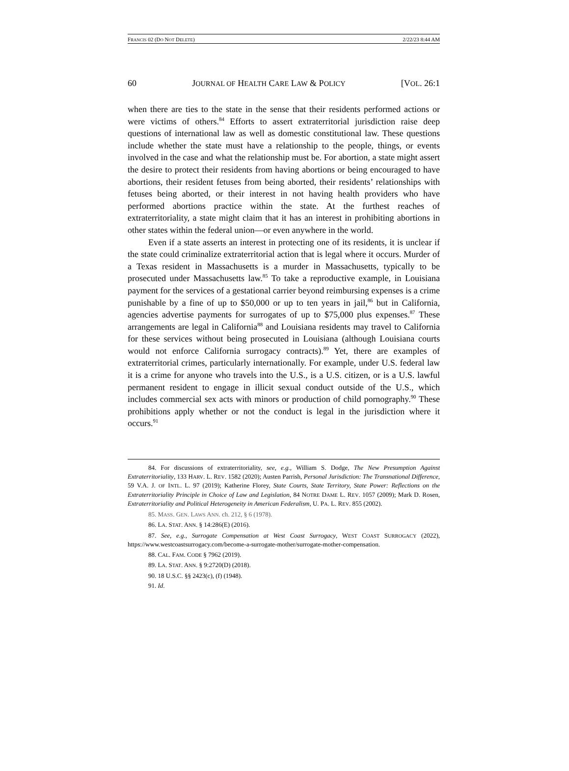FRANCIS 02 (DO NOT DELETE) 2/22/23 8:44 AM
60 JOURNAL OF HEALTH CARE LAW & POLICY [VOL. 26:1
when there are ties to the state in the sense that their residents performed actions or were victims of others.<sup>84</sup> Efforts to assert extraterritorial jurisdiction raise deep questions of international law as well as domestic constitutional law. These questions include whether the state must have a relationship to the people, things, or events involved in the case and what the relationship must be. For abortion, a state might assert the desire to protect their residents from having abortions or being encouraged to have abortions, their resident fetuses from being aborted, their residents’ relationships with fetuses being aborted, or their interest in not having health providers who have performed abortions practice within the state. At the furthest reaches of extraterritoriality, a state might claim that it has an interest in prohibiting abortions in other states within the federal union—or even anywhere in the world.
Even if a state asserts an interest in protecting one of its residents, it is unclear if the state could criminalize extraterritorial action that is legal where it occurs. Murder of a Texas resident in Massachusetts is a murder in Massachusetts, typically to be prosecuted under Massachusetts law.<sup>85</sup> To take a reproductive example, in Louisiana payment for the services of a gestational carrier beyond reimbursing expenses is a crime punishable by a fine of up to $50,000 or up to ten years in jail,<sup>86</sup> but in California, agencies advertise payments for surrogates of up to $75,000 plus expenses.<sup>87</sup> These arrangements are legal in California<sup>88</sup> and Louisiana residents may travel to California for these services without being prosecuted in Louisiana (although Louisiana courts would not enforce California surrogacy contracts).<sup>89</sup> Yet, there are examples of extraterritorial crimes, particularly internationally. For example, under U.S. federal law it is a crime for anyone who travels into the U.S., is a U.S. citizen, or is a U.S. lawful permanent resident to engage in illicit sexual conduct outside of the U.S., which includes commercial sex acts with minors or production of child pornography.<sup>90</sup> These prohibitions apply whether or not the conduct is legal in the jurisdiction where it occurs.<sup>91</sup>
84. For discussions of extraterritoriality, see, e.g., William S. Dodge, The New Presumption Against Extraterritoriality, 133 HARV. L. REV. 1582 (2020); Austen Parrish, Personal Jurisdiction: The Transnational Difference, 59 V.A. J. OF INTL. L. 97 (2019); Katherine Florey, State Courts, State Territory, State Power: Reflections on the Extraterritoriality Principle in Choice of Law and Legislation, 84 NOTRE DAME L. REV. 1057 (2009); Mark D. Rosen, Extraterritoriality and Political Heterogeneity in American Federalism, U. PA. L. REV. 855 (2002).
85. MASS. GEN. LAWS ANN. ch. 212, § 6 (1978).
86. LA. STAT. ANN. § 14:286(E) (2016).
87. See, e.g., Surrogate Compensation at West Coast Surrogacy, WEST COAST SURROGACY (2022), https://www.westcoastsurrogacy.com/become-a-surrogate-mother/surrogate-mother-compensation.
88. CAL. FAM. CODE § 7962 (2019).
89. LA. STAT. ANN. § 9:2720(D) (2018).
90. 18 U.S.C. §§ 2423(c), (f) (1948).
91. Id.